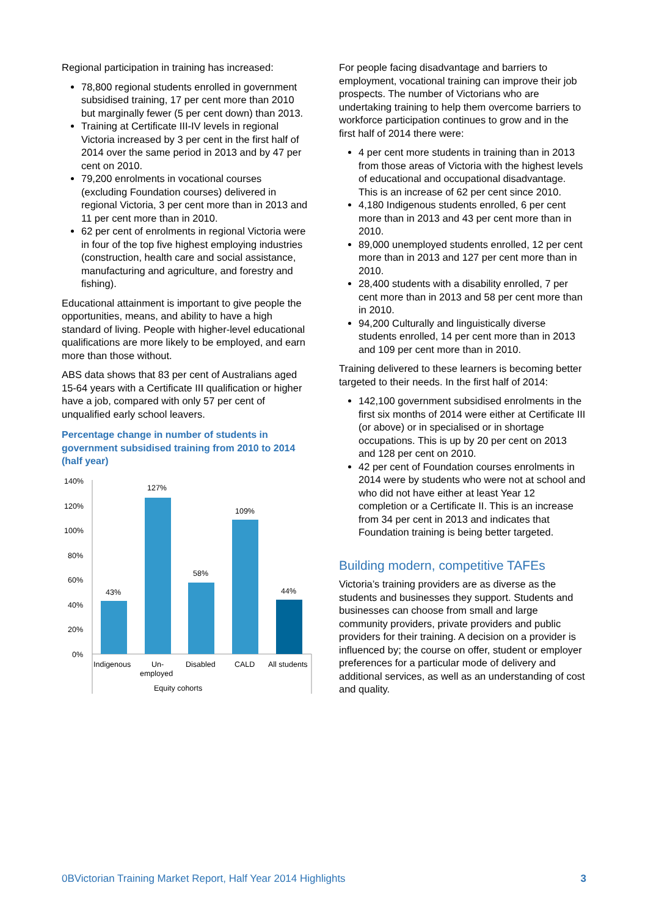Regional participation in training has increased:
78,800 regional students enrolled in government subsidised training, 17 per cent more than 2010 but marginally fewer (5 per cent down) than 2013.
Training at Certificate III-IV levels in regional Victoria increased by 3 per cent in the first half of 2014 over the same period in 2013 and by 47 per cent on 2010.
79,200 enrolments in vocational courses (excluding Foundation courses) delivered in regional Victoria, 3 per cent more than in 2013 and 11 per cent more than in 2010.
62 per cent of enrolments in regional Victoria were in four of the top five highest employing industries (construction, health care and social assistance, manufacturing and agriculture, and forestry and fishing).
Educational attainment is important to give people the opportunities, means, and ability to have a high standard of living. People with higher-level educational qualifications are more likely to be employed, and earn more than those without.
ABS data shows that 83 per cent of Australians aged 15-64 years with a Certificate III qualification or higher have a job, compared with only 57 per cent of unqualified early school leavers.
Percentage change in number of students in government subsidised training from 2010 to 2014 (half year)
140%
120%
100%
80%
60%
40%
20%
0%
43%
127%
58%
109%
44%
Indigenous
Un-
employed
Disabled
CALD
All students
Equity cohorts
For people facing disadvantage and barriers to employment, vocational training can improve their job prospects. The number of Victorians who are undertaking training to help them overcome barriers to workforce participation continues to grow and in the first half of 2014 there were:
4 per cent more students in training than in 2013 from those areas of Victoria with the highest levels of educational and occupational disadvantage. This is an increase of 62 per cent since 2010.
4,180 Indigenous students enrolled, 6 per cent more than in 2013 and 43 per cent more than in 2010.
89,000 unemployed students enrolled, 12 per cent more than in 2013 and 127 per cent more than in 2010.
28,400 students with a disability enrolled, 7 per cent more than in 2013 and 58 per cent more than in 2010.
94,200 Culturally and linguistically diverse students enrolled, 14 per cent more than in 2013 and 109 per cent more than in 2010.
Training delivered to these learners is becoming better targeted to their needs. In the first half of 2014:
142,100 government subsidised enrolments in the first six months of 2014 were either at Certificate III (or above) or in specialised or in shortage occupations. This is up by 20 per cent on 2013 and 128 per cent on 2010.
42 per cent of Foundation courses enrolments in 2014 were by students who were not at school and who did not have either at least Year 12 completion or a Certificate II. This is an increase from 34 per cent in 2013 and indicates that Foundation training is being better targeted.
Building modern, competitive TAFEs
Victoria’s training providers are as diverse as the students and businesses they support. Students and businesses can choose from small and large community providers, private providers and public providers for their training. A decision on a provider is influenced by; the course on offer, student or employer preferences for a particular mode of delivery and additional services, as well as an understanding of cost and quality.
0BVictorian Training Market Report, Half Year 2014 Highlights 3